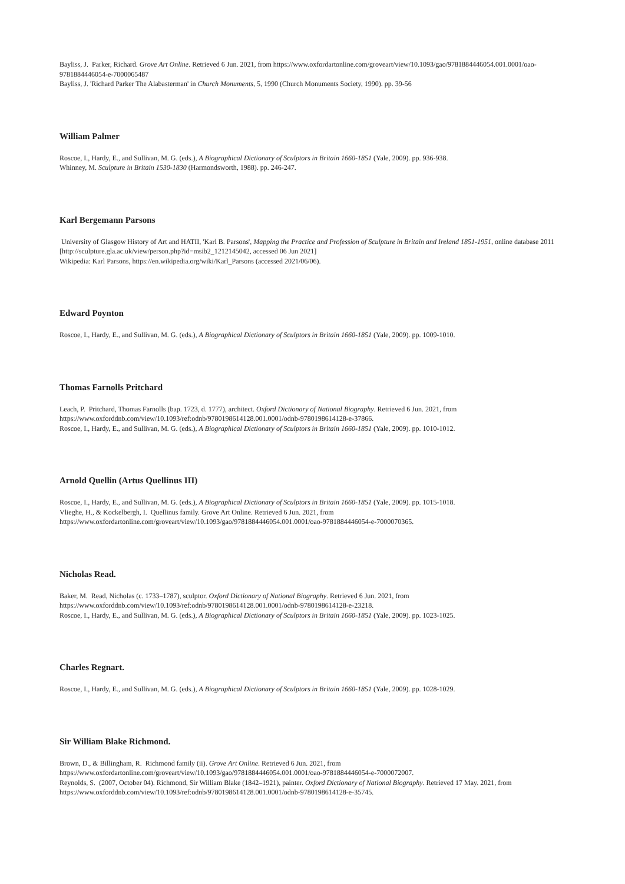Bayliss, J. Parker, Richard. Grove Art Online. Retrieved 6 Jun. 2021, from https://www.oxfordartonline.com/groveart/view/10.1093/gao/9781884446054.001.0001/oao-9781884446054-e-7000065487
Bayliss, J. 'Richard Parker The Alabasterman' in Church Monuments, 5, 1990 (Church Monuments Society, 1990). pp. 39-56
William Palmer
Roscoe, I., Hardy, E., and Sullivan, M. G. (eds.), A Biographical Dictionary of Sculptors in Britain 1660-1851 (Yale, 2009). pp. 936-938.
Whinney, M. Sculpture in Britain 1530-1830 (Harmondsworth, 1988). pp. 246-247.
Karl Bergemann Parsons
University of Glasgow History of Art and HATII, 'Karl B. Parsons', Mapping the Practice and Profession of Sculpture in Britain and Ireland 1851-1951, online database 2011 [http://sculpture.gla.ac.uk/view/person.php?id=msib2_1212145042, accessed 06 Jun 2021]
Wikipedia: Karl Parsons, https://en.wikipedia.org/wiki/Karl_Parsons (accessed 2021/06/06).
Edward Poynton
Roscoe, I., Hardy, E., and Sullivan, M. G. (eds.), A Biographical Dictionary of Sculptors in Britain 1660-1851 (Yale, 2009). pp. 1009-1010.
Thomas Farnolls Pritchard
Leach, P. Pritchard, Thomas Farnolls (bap. 1723, d. 1777), architect. Oxford Dictionary of National Biography. Retrieved 6 Jun. 2021, from https://www.oxforddnb.com/view/10.1093/ref:odnb/9780198614128.001.0001/odnb-9780198614128-e-37866.
Roscoe, I., Hardy, E., and Sullivan, M. G. (eds.), A Biographical Dictionary of Sculptors in Britain 1660-1851 (Yale, 2009). pp. 1010-1012.
Arnold Quellin (Artus Quellinus III)
Roscoe, I., Hardy, E., and Sullivan, M. G. (eds.), A Biographical Dictionary of Sculptors in Britain 1660-1851 (Yale, 2009). pp. 1015-1018.
Vlieghe, H., & Kockelbergh, I. Quellinus family. Grove Art Online. Retrieved 6 Jun. 2021, from
https://www.oxfordartonline.com/groveart/view/10.1093/gao/9781884446054.001.0001/oao-9781884446054-e-7000070365.
Nicholas Read.
Baker, M. Read, Nicholas (c. 1733–1787), sculptor. Oxford Dictionary of National Biography. Retrieved 6 Jun. 2021, from
https://www.oxforddnb.com/view/10.1093/ref:odnb/9780198614128.001.0001/odnb-9780198614128-e-23218.
Roscoe, I., Hardy, E., and Sullivan, M. G. (eds.), A Biographical Dictionary of Sculptors in Britain 1660-1851 (Yale, 2009). pp. 1023-1025.
Charles Regnart.
Roscoe, I., Hardy, E., and Sullivan, M. G. (eds.), A Biographical Dictionary of Sculptors in Britain 1660-1851 (Yale, 2009). pp. 1028-1029.
Sir William Blake Richmond.
Brown, D., & Billingham, R. Richmond family (ii). Grove Art Online. Retrieved 6 Jun. 2021, from
https://www.oxfordartonline.com/groveart/view/10.1093/gao/9781884446054.001.0001/oao-9781884446054-e-7000072007.
Reynolds, S. (2007, October 04). Richmond, Sir William Blake (1842–1921), painter. Oxford Dictionary of National Biography. Retrieved 17 May. 2021, from https://www.oxforddnb.com/view/10.1093/ref:odnb/9780198614128.001.0001/odnb-9780198614128-e-35745.